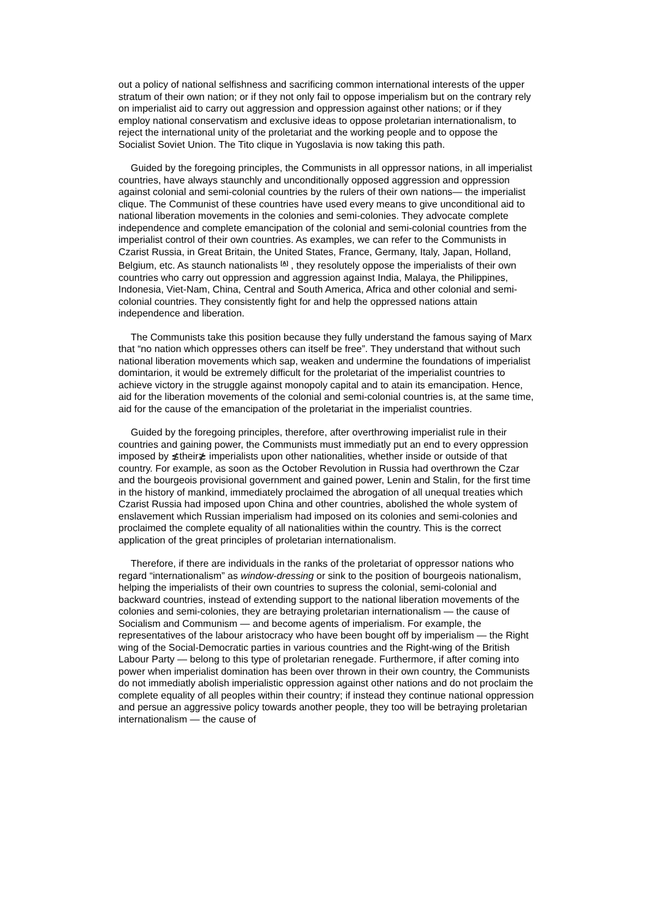out a policy of national selfishness and sacrificing common international interests of the upper stratum of their own nation; or if they not only fail to oppose imperialism but on the contrary rely on imperialist aid to carry out aggression and oppression against other nations; or if they employ national conservatism and exclusive ideas to oppose proletarian internationalism, to reject the international unity of the proletariat and the working people and to oppose the Socialist Soviet Union. The Tito clique in Yugoslavia is now taking this path.
Guided by the foregoing principles, the Communists in all oppressor nations, in all imperialist countries, have always staunchly and unconditionally opposed aggression and oppression against colonial and semi-colonial countries by the rulers of their own nations— the imperialist clique. The Communist of these countries have used every means to give unconditional aid to national liberation movements in the colonies and semi-colonies. They advocate complete independence and complete emancipation of the colonial and semi-colonial countries from the imperialist control of their own countries. As examples, we can refer to the Communists in Czarist Russia, in Great Britain, the United States, France, Germany, Italy, Japan, Holland, Belgium, etc. As staunch nationalists <sup>[A]</sup> , they resolutely oppose the imperialists of their own countries who carry out oppression and aggression against India, Malaya, the Philippines, Indonesia, Viet-Nam, China, Central and South America, Africa and other colonial and semi-colonial countries. They consistently fight for and help the oppressed nations attain independence and liberation.
The Communists take this position because they fully understand the famous saying of Marx that “no nation which oppresses others can itself be free”. They understand that without such national liberation movements which sap, weaken and undermine the foundations of imperialist domintarion, it would be extremely difficult for the proletariat of the imperialist countries to achieve victory in the struggle against monopoly capital and to atain its emancipation. Hence, aid for the liberation movements of the colonial and semi-colonial countries is, at the same time, aid for the cause of the emancipation of the proletariat in the imperialist countries.
Guided by the foregoing principles, therefore, after overthrowing imperialist rule in their countries and gaining power, the Communists must immediatly put an end to every oppression imposed by ≴their≵ imperialists upon other nationalities, whether inside or outside of that country. For example, as soon as the October Revolution in Russia had overthrown the Czar and the bourgeois provisional government and gained power, Lenin and Stalin, for the first time in the history of mankind, immediately proclaimed the abrogation of all unequal treaties which Czarist Russia had imposed upon China and other countries, abolished the whole system of enslavement which Russian imperialism had imposed on its colonies and semi-colonies and proclaimed the complete equality of all nationalities within the country. This is the correct application of the great principles of proletarian internationalism.
Therefore, if there are individuals in the ranks of the proletariat of oppressor nations who regard “internationalism” as window-dressing or sink to the position of bourgeois nationalism, helping the imperialists of their own countries to supress the colonial, semi-colonial and backward countries, instead of extending support to the national liberation movements of the colonies and semi-colonies, they are betraying proletarian internationalism — the cause of Socialism and Communism — and become agents of imperialism. For example, the representatives of the labour aristocracy who have been bought off by imperialism — the Right wing of the Social-Democratic parties in various countries and the Right-wing of the British Labour Party — belong to this type of proletarian renegade. Furthermore, if after coming into power when imperialist domination has been over thrown in their own country, the Communists do not immediatly abolish imperialistic oppression against other nations and do not proclaim the complete equality of all peoples within their country; if instead they continue national oppression and persue an aggressive policy towards another people, they too will be betraying proletarian internationalism — the cause of